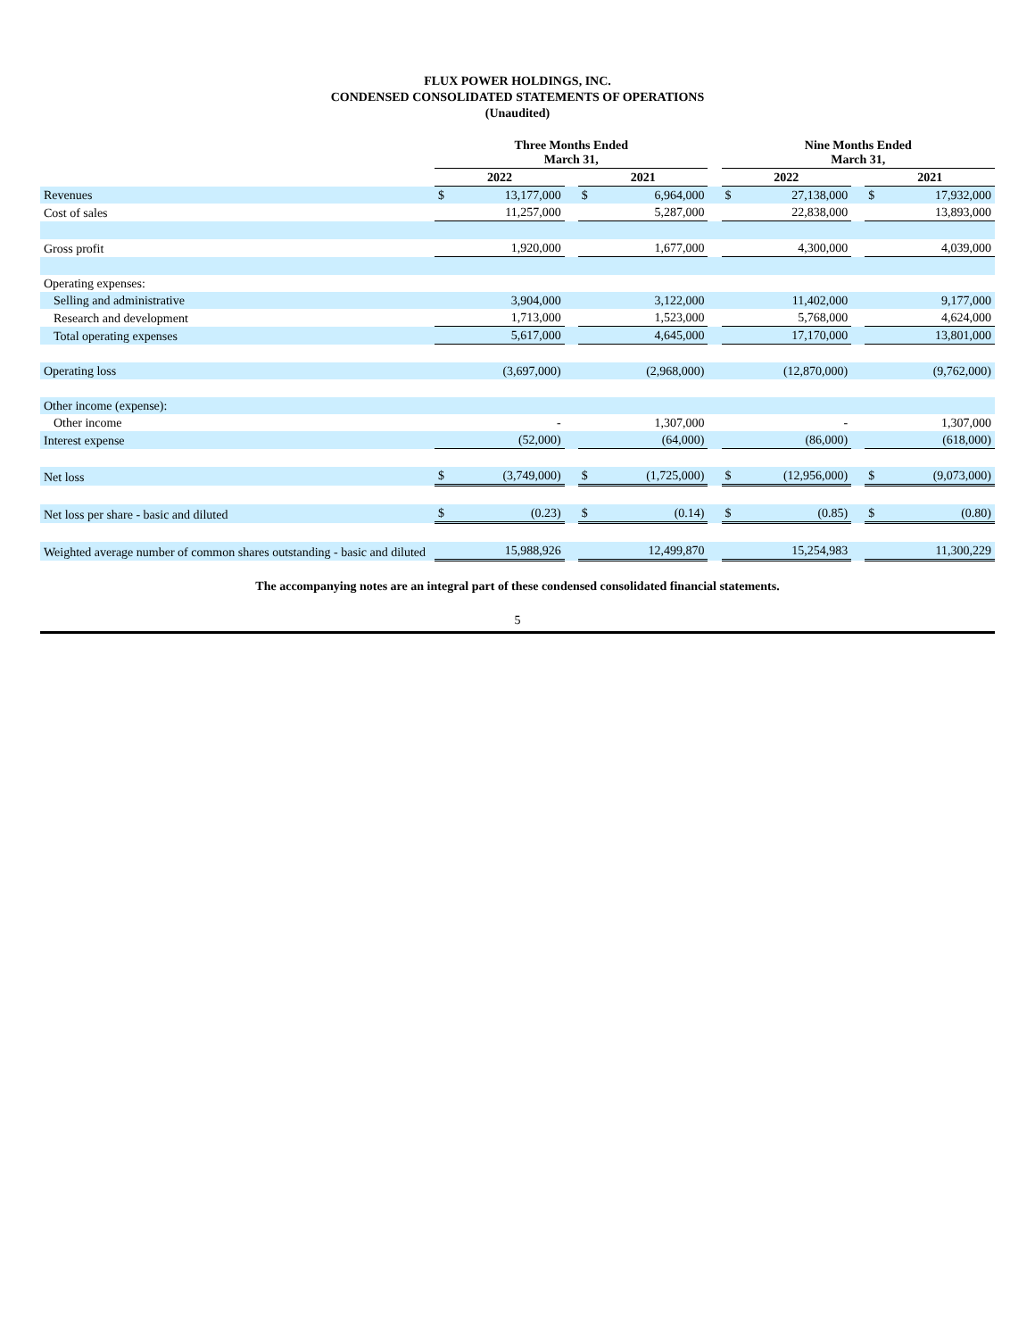FLUX POWER HOLDINGS, INC.
CONDENSED CONSOLIDATED STATEMENTS OF OPERATIONS
(Unaudited)
| | Three Months Ended March 31, | | | | | | Nine Months Ended March 31, | | | | |
| | 2022 | | | 2021 | | | 2022 | | | 2021 | |
| Revenues | $ | 13,177,000 | | $ | 6,964,000 | | $ | 27,138,000 | | $ | 17,932,000 |
| Cost of sales | | 11,257,000 | | | 5,287,000 | | | 22,838,000 | | | 13,893,000 |
| Gross profit | | 1,920,000 | | | 1,677,000 | | | 4,300,000 | | | 4,039,000 |
| Operating expenses: | | | | | | | | | | | |
| Selling and administrative | | 3,904,000 | | | 3,122,000 | | | 11,402,000 | | | 9,177,000 |
| Research and development | | 1,713,000 | | | 1,523,000 | | | 5,768,000 | | | 4,624,000 |
| Total operating expenses | | 5,617,000 | | | 4,645,000 | | | 17,170,000 | | | 13,801,000 |
| Operating loss | | (3,697,000) | | | (2,968,000) | | | (12,870,000) | | | (9,762,000) |
| Other income (expense): | | | | | | | | | | | |
| Other income | | - | | | 1,307,000 | | | - | | | 1,307,000 |
| Interest expense | | (52,000) | | | (64,000) | | | (86,000) | | | (618,000) |
| Net loss | $ | (3,749,000) | | $ | (1,725,000) | | $ | (12,956,000) | | $ | (9,073,000) |
| Net loss per share - basic and diluted | $ | (0.23) | | $ | (0.14) | | $ | (0.85) | | $ | (0.80) |
| Weighted average number of common shares outstanding - basic and diluted | | 15,988,926 | | | 12,499,870 | | | 15,254,983 | | | 11,300,229 |
The accompanying notes are an integral part of these condensed consolidated financial statements.
5